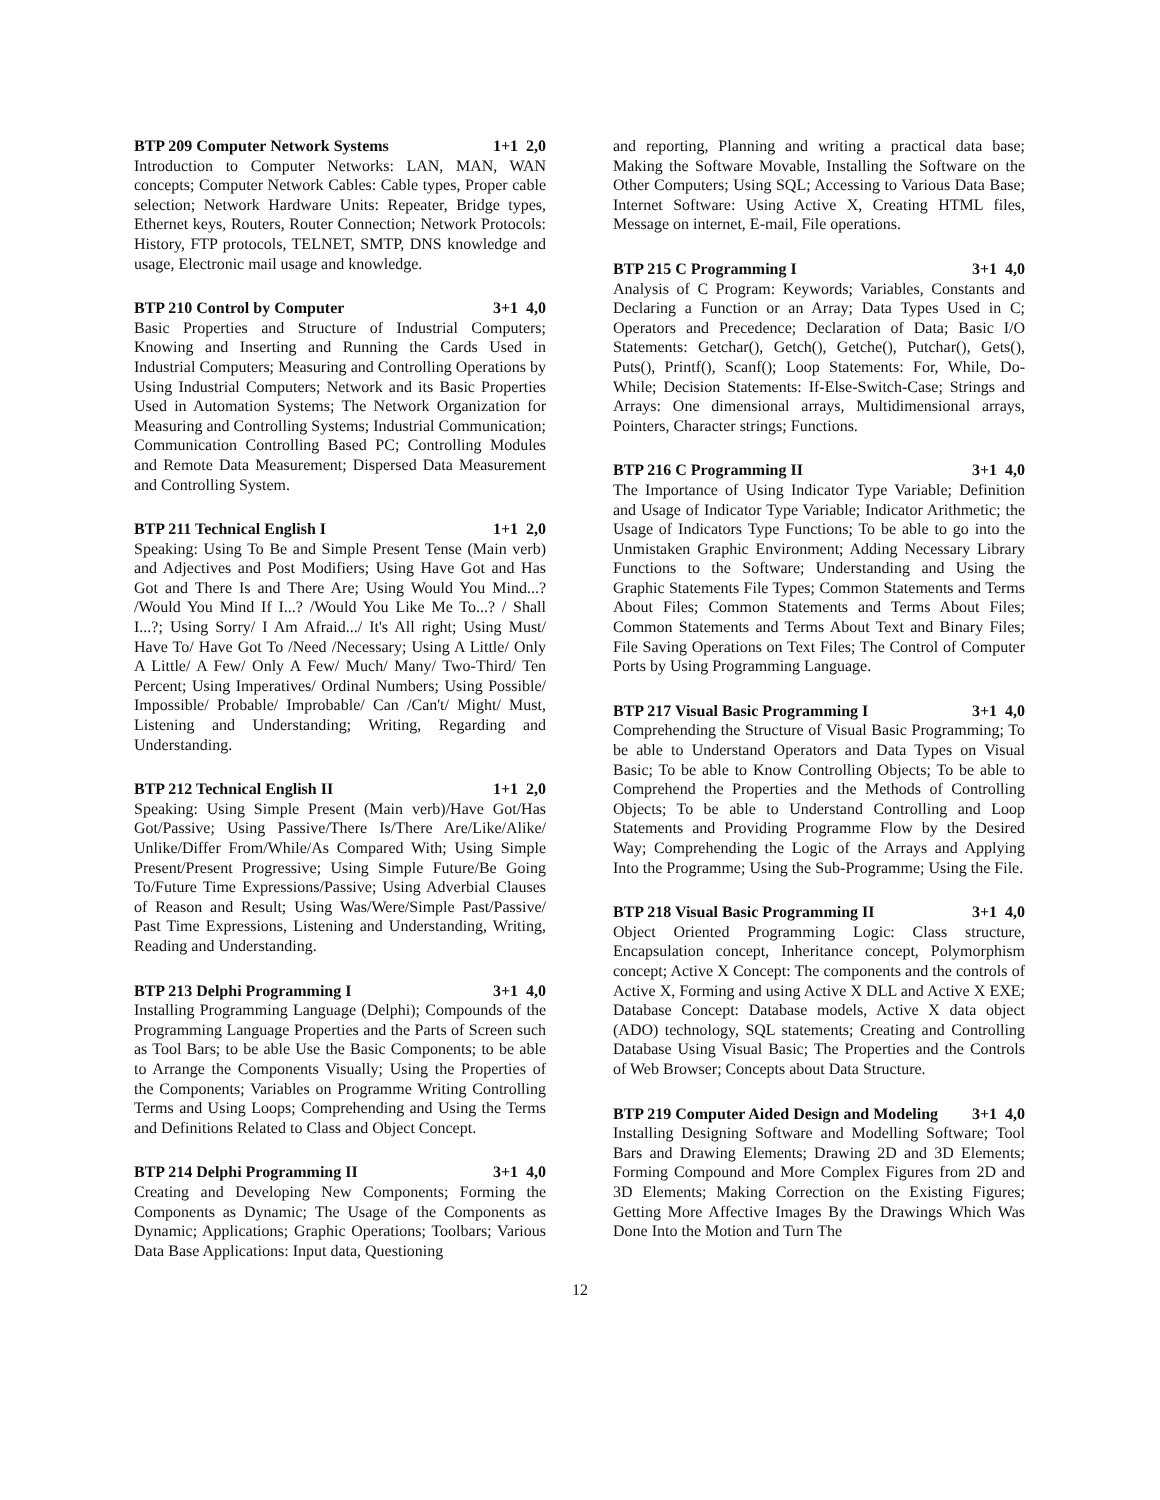BTP 209 Computer Network Systems 1+1 2,0
Introduction to Computer Networks: LAN, MAN, WAN concepts; Computer Network Cables: Cable types, Proper cable selection; Network Hardware Units: Repeater, Bridge types, Ethernet keys, Routers, Router Connection; Network Protocols: History, FTP protocols, TELNET, SMTP, DNS knowledge and usage, Electronic mail usage and knowledge.
BTP 210 Control by Computer 3+1 4,0
Basic Properties and Structure of Industrial Computers; Knowing and Inserting and Running the Cards Used in Industrial Computers; Measuring and Controlling Operations by Using Industrial Computers; Network and its Basic Properties Used in Automation Systems; The Network Organization for Measuring and Controlling Systems; Industrial Communication; Communication Controlling Based PC; Controlling Modules and Remote Data Measurement; Dispersed Data Measurement and Controlling System.
BTP 211 Technical English I 1+1 2,0
Speaking: Using To Be and Simple Present Tense (Main verb) and Adjectives and Post Modifiers; Using Have Got and Has Got and There Is and There Are; Using Would You Mind...? /Would You Mind If I...? /Would You Like Me To...? / Shall I...?; Using Sorry/ I Am Afraid.../ It's All right; Using Must/ Have To/ Have Got To /Need /Necessary; Using A Little/ Only A Little/ A Few/ Only A Few/ Much/ Many/ Two-Third/ Ten Percent; Using Imperatives/ Ordinal Numbers; Using Possible/ Impossible/ Probable/ Improbable/ Can /Can't/ Might/ Must, Listening and Understanding; Writing, Regarding and Understanding.
BTP 212 Technical English II 1+1 2,0
Speaking: Using Simple Present (Main verb)/Have Got/Has Got/Passive; Using Passive/There Is/There Are/Like/Alike/ Unlike/Differ From/While/As Compared With; Using Simple Present/Present Progressive; Using Simple Future/Be Going To/Future Time Expressions/Passive; Using Adverbial Clauses of Reason and Result; Using Was/Were/Simple Past/Passive/ Past Time Expressions, Listening and Understanding, Writing, Reading and Understanding.
BTP 213 Delphi Programming I 3+1 4,0
Installing Programming Language (Delphi); Compounds of the Programming Language Properties and the Parts of Screen such as Tool Bars; to be able Use the Basic Components; to be able to Arrange the Components Visually; Using the Properties of the Components; Variables on Programme Writing Controlling Terms and Using Loops; Comprehending and Using the Terms and Definitions Related to Class and Object Concept.
BTP 214 Delphi Programming II 3+1 4,0
Creating and Developing New Components; Forming the Components as Dynamic; The Usage of the Components as Dynamic; Applications; Graphic Operations; Toolbars; Various Data Base Applications: Input data, Questioning
and reporting, Planning and writing a practical data base; Making the Software Movable, Installing the Software on the Other Computers; Using SQL; Accessing to Various Data Base; Internet Software: Using Active X, Creating HTML files, Message on internet, E-mail, File operations.
BTP 215 C Programming I 3+1 4,0
Analysis of C Program: Keywords; Variables, Constants and Declaring a Function or an Array; Data Types Used in C; Operators and Precedence; Declaration of Data; Basic I/O Statements: Getchar(), Getch(), Getche(), Putchar(), Gets(), Puts(), Printf(), Scanf(); Loop Statements: For, While, Do-While; Decision Statements: If-Else-Switch-Case; Strings and Arrays: One dimensional arrays, Multidimensional arrays, Pointers, Character strings; Functions.
BTP 216 C Programming II 3+1 4,0
The Importance of Using Indicator Type Variable; Definition and Usage of Indicator Type Variable; Indicator Arithmetic; the Usage of Indicators Type Functions; To be able to go into the Unmistaken Graphic Environment; Adding Necessary Library Functions to the Software; Understanding and Using the Graphic Statements File Types; Common Statements and Terms About Files; Common Statements and Terms About Files; Common Statements and Terms About Text and Binary Files; File Saving Operations on Text Files; The Control of Computer Ports by Using Programming Language.
BTP 217 Visual Basic Programming I 3+1 4,0
Comprehending the Structure of Visual Basic Programming; To be able to Understand Operators and Data Types on Visual Basic; To be able to Know Controlling Objects; To be able to Comprehend the Properties and the Methods of Controlling Objects; To be able to Understand Controlling and Loop Statements and Providing Programme Flow by the Desired Way; Comprehending the Logic of the Arrays and Applying Into the Programme; Using the Sub-Programme; Using the File.
BTP 218 Visual Basic Programming II 3+1 4,0
Object Oriented Programming Logic: Class structure, Encapsulation concept, Inheritance concept, Polymorphism concept; Active X Concept: The components and the controls of Active X, Forming and using Active X DLL and Active X EXE; Database Concept: Database models, Active X data object (ADO) technology, SQL statements; Creating and Controlling Database Using Visual Basic; The Properties and the Controls of Web Browser; Concepts about Data Structure.
BTP 219 Computer Aided Design and Modeling 3+1 4,0
Installing Designing Software and Modelling Software; Tool Bars and Drawing Elements; Drawing 2D and 3D Elements; Forming Compound and More Complex Figures from 2D and 3D Elements; Making Correction on the Existing Figures; Getting More Affective Images By the Drawings Which Was Done Into the Motion and Turn The
12